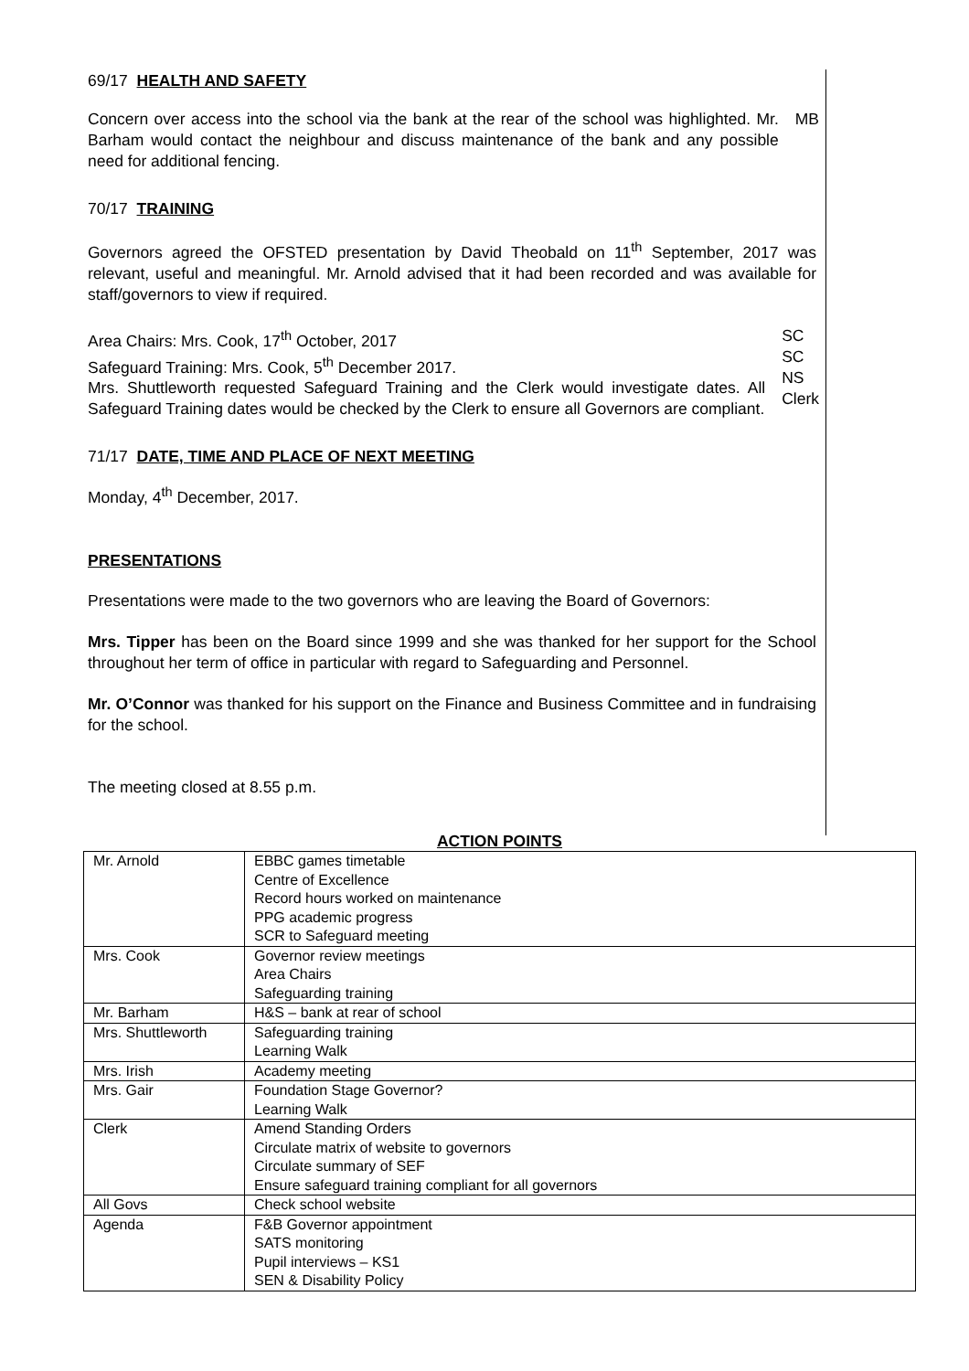69/17 HEALTH AND SAFETY
Concern over access into the school via the bank at the rear of the school was highlighted. Mr. Barham would contact the neighbour and discuss maintenance of the bank and any possible need for additional fencing.
MB
70/17 TRAINING
Governors agreed the OFSTED presentation by David Theobald on 11<sup>th</sup> September, 2017 was relevant, useful and meaningful. Mr. Arnold advised that it had been recorded and was available for staff/governors to view if required.
Area Chairs: Mrs. Cook, 17<sup>th</sup> October, 2017
Safeguard Training: Mrs. Cook, 5<sup>th</sup> December 2017.
Mrs. Shuttleworth requested Safeguard Training and the Clerk would investigate dates. All Safeguard Training dates would be checked by the Clerk to ensure all Governors are compliant.
SC
SC
NS
Clerk
71/17 DATE, TIME AND PLACE OF NEXT MEETING
Monday, 4<sup>th</sup> December, 2017.
PRESENTATIONS
Presentations were made to the two governors who are leaving the Board of Governors:
Mrs. Tipper has been on the Board since 1999 and she was thanked for her support for the School throughout her term of office in particular with regard to Safeguarding and Personnel.
Mr. O’Connor was thanked for his support on the Finance and Business Committee and in fundraising for the school.
The meeting closed at 8.55 p.m.
ACTION POINTS
| Mr. Arnold | EBBC games timetable Centre of Excellence Record hours worked on maintenance PPG academic progress SCR to Safeguard meeting |
| Mrs. Cook | Governor review meetings Area Chairs Safeguarding training |
| Mr. Barham | H&S – bank at rear of school |
| Mrs. Shuttleworth | Safeguarding training Learning Walk |
| Mrs. Irish | Academy meeting |
| Mrs. Gair | Foundation Stage Governor? Learning Walk |
| Clerk | Amend Standing Orders Circulate matrix of website to governors Circulate summary of SEF Ensure safeguard training compliant for all governors |
| All Govs | Check school website |
| Agenda | F&B Governor appointment SATS monitoring Pupil interviews – KS1 SEN & Disability Policy |